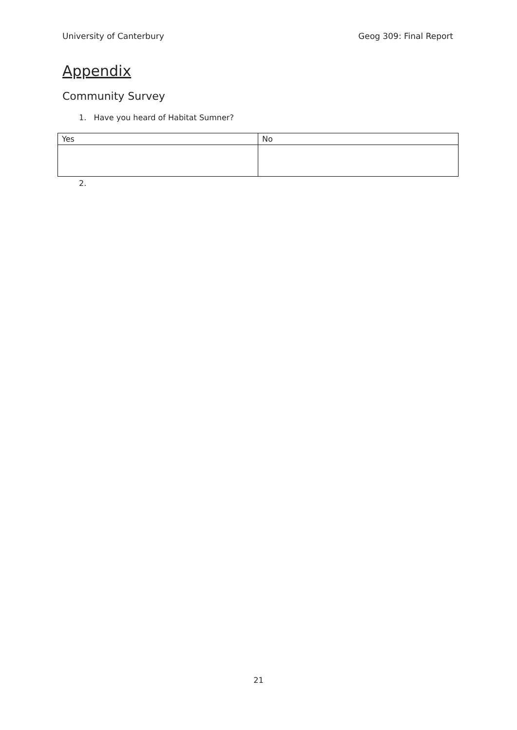University of Canterbury Geog 309: Final Report
Appendix
Community Survey
1. Have you heard of Habitat Sumner?
| Yes | No |
2.
21